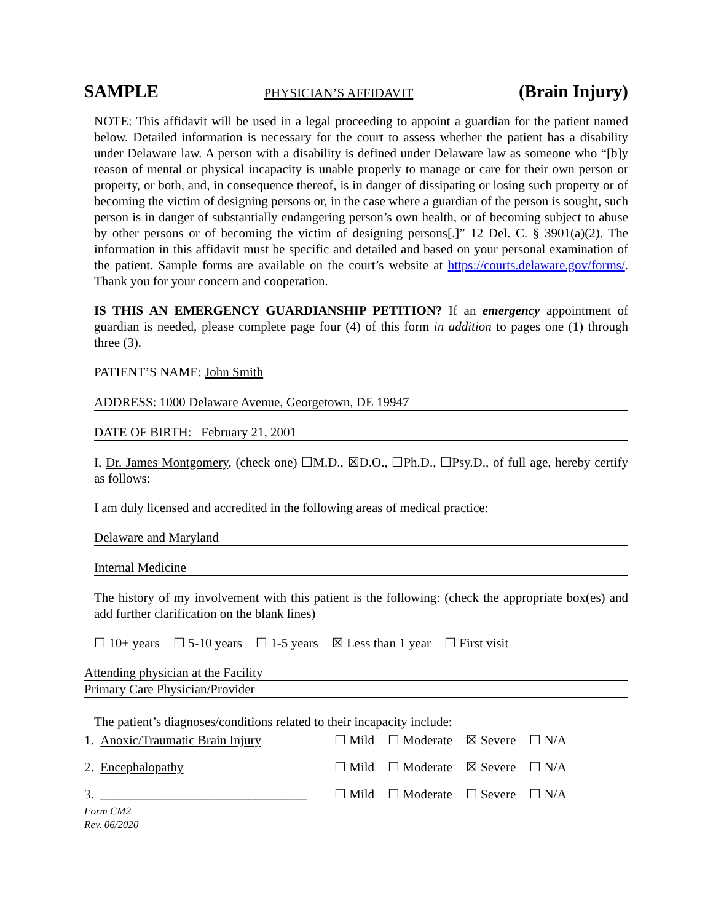SAMPLE PHYSICIAN’S AFFIDAVIT (Brain Injury)
NOTE: This affidavit will be used in a legal proceeding to appoint a guardian for the patient named below. Detailed information is necessary for the court to assess whether the patient has a disability under Delaware law. A person with a disability is defined under Delaware law as someone who “[b]y reason of mental or physical incapacity is unable properly to manage or care for their own person or property, or both, and, in consequence thereof, is in danger of dissipating or losing such property or of becoming the victim of designing persons or, in the case where a guardian of the person is sought, such person is in danger of substantially endangering person’s own health, or of becoming subject to abuse by other persons or of becoming the victim of designing persons[.]” 12 Del. C. § 3901(a)(2). The information in this affidavit must be specific and detailed and based on your personal examination of the patient. Sample forms are available on the court’s website at https://courts.delaware.gov/forms/. Thank you for your concern and cooperation.
IS THIS AN EMERGENCY GUARDIANSHIP PETITION? If an emergency appointment of guardian is needed, please complete page four (4) of this form in addition to pages one (1) through three (3).
PATIENT’S NAME: John Smith
ADDRESS: 1000 Delaware Avenue, Georgetown, DE 19947
DATE OF BIRTH: February 21, 2001
I, Dr. James Montgomery, (check one) ☐M.D., ☒D.O., ☐Ph.D., ☐Psy.D., of full age, hereby certify as follows:
I am duly licensed and accredited in the following areas of medical practice:
Delaware and Maryland
Internal Medicine
The history of my involvement with this patient is the following: (check the appropriate box(es) and add further clarification on the blank lines)
☐ 10+ years ☐ 5-10 years ☐ 1-5 years ☒ Less than 1 year ☐ First visit
Attending physician at the Facility
Primary Care Physician/Provider
The patient’s diagnoses/conditions related to their incapacity include:
1. Anoxic/Traumatic Brain Injury ☐ Mild ☐ Moderate ☒ Severe ☐ N/A
2. Encephalopathy ☐ Mild ☐ Moderate ☒ Severe ☐ N/A
3. ________________________________ ☐ Mild ☐ Moderate ☐ Severe ☐ N/A
Form CM2
Rev. 06/2020